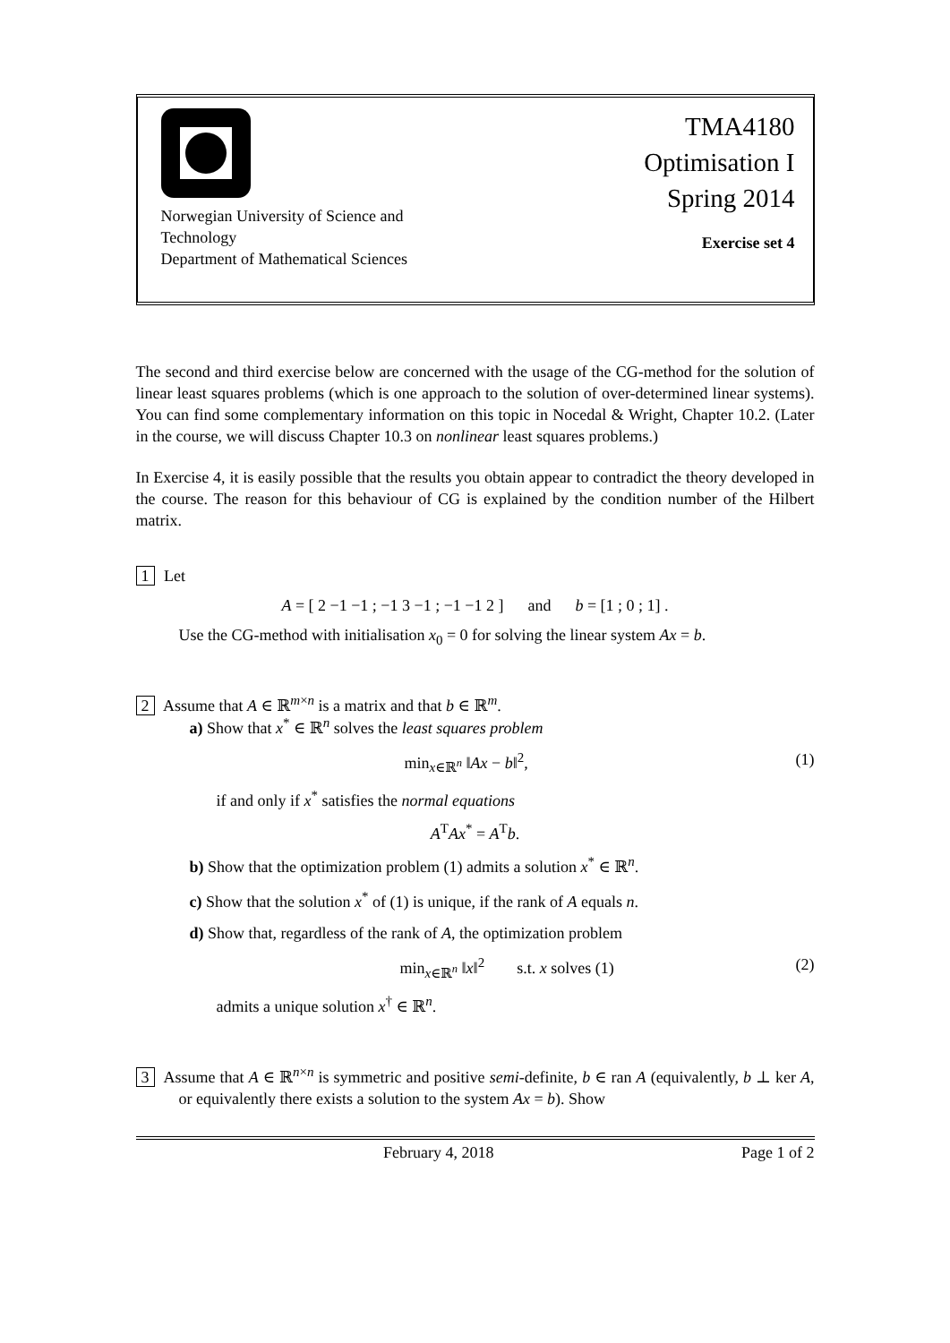Norwegian University of Science and Technology
Department of Mathematical Sciences
TMA4180
Optimisation I
Spring 2014
Exercise set 4
The second and third exercise below are concerned with the usage of the CG-method for the solution of linear least squares problems (which is one approach to the solution of over-determined linear systems). You can find some complementary information on this topic in Nocedal & Wright, Chapter 10.2. (Later in the course, we will discuss Chapter 10.3 on nonlinear least squares problems.)
In Exercise 4, it is easily possible that the results you obtain appear to contradict the theory developed in the course. The reason for this behaviour of CG is explained by the condition number of the Hilbert matrix.
1 Let
A = [ 2 −1 −1 ; −1 3 −1 ; −1 −1 2 ] and b = [1 ; 0 ; 1] .
Use the CG-method with initialisation x<sub>0</sub> = 0 for solving the linear system Ax = b.
2 Assume that A ∈ ℝ<sup>m×n</sup> is a matrix and that b ∈ ℝ<sup>m</sup>.
a) Show that x<sup>*</sup> ∈ ℝ<sup>n</sup> solves the least squares problem
min<sub>x∈ℝ<sup>n</sup></sub> ‖Ax − b‖<sup>2</sup>, (1)
if and only if x<sup>*</sup> satisfies the normal equations
A<sup>T</sup>Ax<sup>*</sup> = A<sup>T</sup>b.
b) Show that the optimization problem (1) admits a solution x<sup>*</sup> ∈ ℝ<sup>n</sup>.
c) Show that the solution x<sup>*</sup> of (1) is unique, if the rank of A equals n.
d) Show that, regardless of the rank of A, the optimization problem
min<sub>x∈ℝ<sup>n</sup></sub> ‖x‖<sup>2</sup> s.t. x solves (1) (2)
admits a unique solution x<sup>†</sup> ∈ ℝ<sup>n</sup>.
3 Assume that A ∈ ℝ<sup>n×n</sup> is symmetric and positive semi-definite, b ∈ ran A (equivalently, b ⊥ ker A, or equivalently there exists a solution to the system Ax = b). Show
February 4, 2018 Page 1 of 2